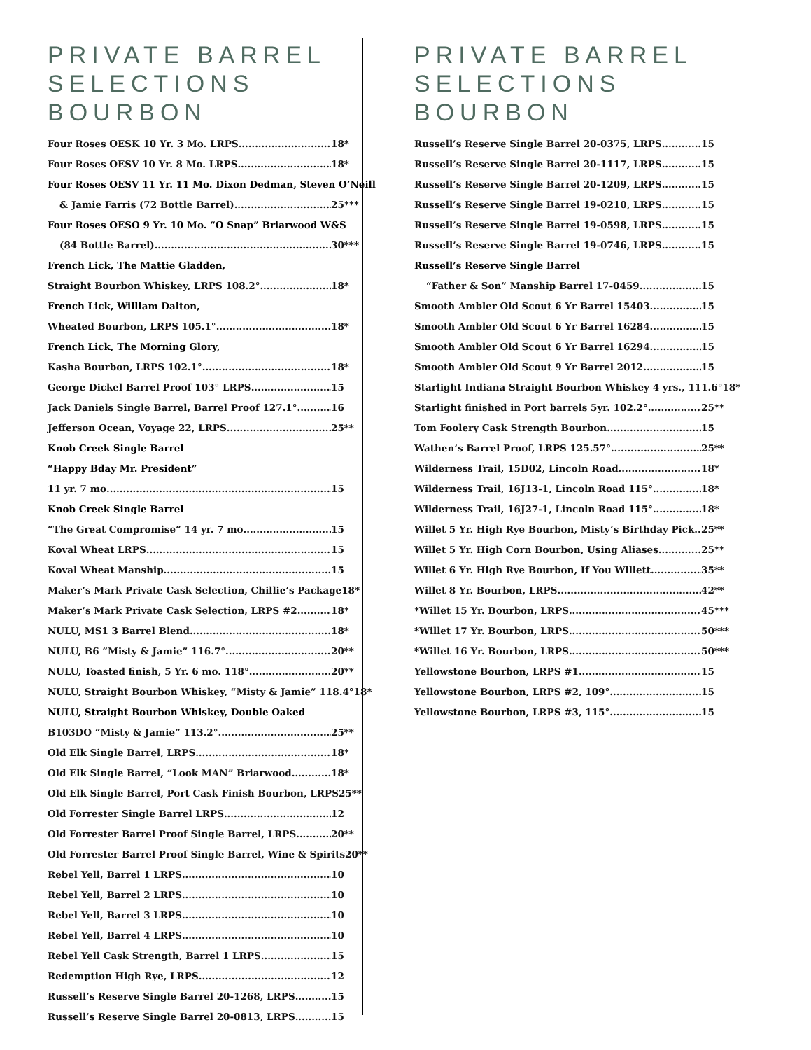PRIVATE BARREL SELECTIONS BOURBON
Four Roses OESK 10 Yr. 3 Mo. LRPS 18*
Four Roses OESV 10 Yr. 8 Mo. LRPS 18*
Four Roses OESV 11 Yr. 11 Mo. Dixon Dedman, Steven O’Neill
& Jamie Farris (72 Bottle Barrel) 25***
Four Roses OESO 9 Yr. 10 Mo. “O Snap” Briarwood W&S
(84 Bottle Barrel) 30***
French Lick, The Mattie Gladden,
Straight Bourbon Whiskey, LRPS 108.2° 18*
French Lick, William Dalton,
Wheated Bourbon, LRPS 105.1° 18*
French Lick, The Morning Glory,
Kasha Bourbon, LRPS 102.1° 18*
George Dickel Barrel Proof 103° LRPS 15
Jack Daniels Single Barrel, Barrel Proof 127.1° 16
Jefferson Ocean, Voyage 22, LRPS 25**
Knob Creek Single Barrel
“Happy Bday Mr. President”
11 yr. 7 mo 15
Knob Creek Single Barrel
“The Great Compromise” 14 yr. 7 mo 15
Koval Wheat LRPS 15
Koval Wheat Manship 15
Maker’s Mark Private Cask Selection, Chillie’s Package 18*
Maker’s Mark Private Cask Selection, LRPS #2 18*
NULU, MS1 3 Barrel Blend 18*
NULU, B6 “Misty & Jamie” 116.7° 20**
NULU, Toasted finish, 5 Yr. 6 mo. 118° 20**
NULU, Straight Bourbon Whiskey, “Misty & Jamie” 118.4° 18*
NULU, Straight Bourbon Whiskey, Double Oaked
B103DO “Misty & Jamie” 113.2° 25**
Old Elk Single Barrel, LRPS 18*
Old Elk Single Barrel, “Look MAN” Briarwood 18*
Old Elk Single Barrel, Port Cask Finish Bourbon, LRPS 25**
Old Forrester Single Barrel LRPS 12
Old Forrester Barrel Proof Single Barrel, LRPS 20**
Old Forrester Barrel Proof Single Barrel, Wine & Spirits 20**
Rebel Yell, Barrel 1 LRPS 10
Rebel Yell, Barrel 2 LRPS 10
Rebel Yell, Barrel 3 LRPS 10
Rebel Yell, Barrel 4 LRPS 10
Rebel Yell Cask Strength, Barrel 1 LRPS 15
Redemption High Rye, LRPS 12
Russell’s Reserve Single Barrel 20-1268, LRPS 15
Russell’s Reserve Single Barrel 20-0813, LRPS 15
PRIVATE BARREL SELECTIONS BOURBON
Russell’s Reserve Single Barrel 20-0375, LRPS 15
Russell’s Reserve Single Barrel 20-1117, LRPS 15
Russell’s Reserve Single Barrel 20-1209, LRPS 15
Russell’s Reserve Single Barrel 19-0210, LRPS 15
Russell’s Reserve Single Barrel 19-0598, LRPS 15
Russell’s Reserve Single Barrel 19-0746, LRPS 15
Russell’s Reserve Single Barrel
“Father & Son” Manship Barrel 17-0459 15
Smooth Ambler Old Scout 6 Yr Barrel 15403 15
Smooth Ambler Old Scout 6 Yr Barrel 16284 15
Smooth Ambler Old Scout 6 Yr Barrel 16294 15
Smooth Ambler Old Scout 9 Yr Barrel 2012 15
Starlight Indiana Straight Bourbon Whiskey 4 yrs., 111.6° 18*
Starlight finished in Port barrels 5yr. 102.2° 25**
Tom Foolery Cask Strength Bourbon 15
Wathen’s Barrel Proof, LRPS 125.57° 25**
Wilderness Trail, 15D02, Lincoln Road 18*
Wilderness Trail, 16J13-1, Lincoln Road 115° 18*
Wilderness Trail, 16J27-1, Lincoln Road 115° 18*
Willet 5 Yr. High Rye Bourbon, Misty’s Birthday Pick 25**
Willet 5 Yr. High Corn Bourbon, Using Aliases 25**
Willet 6 Yr. High Rye Bourbon, If You Willett 35**
Willet 8 Yr. Bourbon, LRPS 42**
*Willet 15 Yr. Bourbon, LRPS 45***
*Willet 17 Yr. Bourbon, LRPS 50***
*Willet 16 Yr. Bourbon, LRPS 50***
Yellowstone Bourbon, LRPS #1 15
Yellowstone Bourbon, LRPS #2, 109° 15
Yellowstone Bourbon, LRPS #3, 115° 15